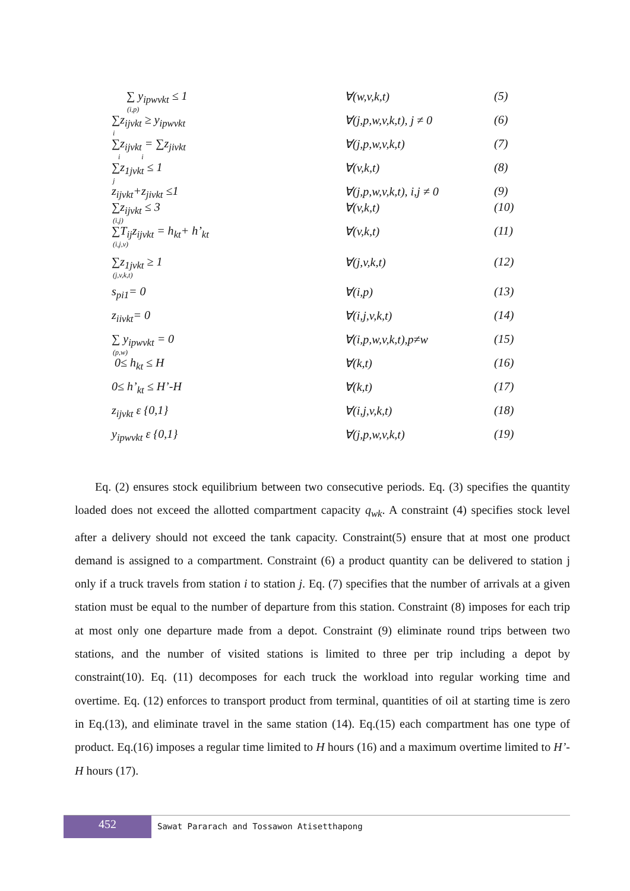∑ y<sub>ipwvkt</sub> ≤ 1
(i,p)
∀(w,v,k,t) (5)
∑z<sub>ijvkt</sub> ≥ y<sub>ipwvkt</sub>
i
∀(j,p,w,v,k,t), j ≠ 0 (6)
∑z<sub>ijvkt</sub> = ∑z<sub>jivkt</sub>
i i
∀(j,p,w,v,k,t) (7)
∑z<sub>1jvkt</sub> ≤ 1
j
∀(v,k,t) (8)
z<sub>ijvkt</sub>+z<sub>jivkt</sub> ≤1 ∀(j,p,w,v,k,t), i,j ≠ 0
(9)
∑z<sub>ijvkt</sub> ≤ 3
(i,j)
∀(v,k,t) (10)
∑T<sub>ij</sub>z<sub>ijvkt</sub> = h<sub>kt</sub>+ h’<sub>kt</sub>
(i,j,v)
∀(v,k,t) (11)
∑z<sub>1jvkt</sub> ≥ 1
(j,v,k,t)
∀(j,v,k,t) (12)
s<sub>pi1</sub>= 0 ∀(i,p) (13)
z<sub>iivkt</sub>= 0 ∀(i,j,v,k,t) (14)
∑ y<sub>ipwvkt</sub> = 0
(p,w)
∀(i,p,w,v,k,t),p≠w (15)
0≤ h<sub>kt</sub> ≤ H ∀(k,t) (16)
0≤ h’<sub>kt</sub> ≤ H’-H ∀(k,t) (17)
z<sub>ijvkt</sub> ε {0,1} ∀(i,j,v,k,t) (18)
y<sub>ipwvkt</sub> ε {0,1} ∀(j,p,w,v,k,t) (19)
Eq. (2) ensures stock equilibrium between two consecutive periods. Eq. (3) specifies the quantity loaded does not exceed the allotted compartment capacity q<sub>wk</sub>. A constraint (4) specifies stock level after a delivery should not exceed the tank capacity. Constraint(5) ensure that at most one product demand is assigned to a compartment. Constraint (6) a product quantity can be delivered to station j only if a truck travels from station i to station j. Eq. (7) specifies that the number of arrivals at a given station must be equal to the number of departure from this station. Constraint (8) imposes for each trip at most only one departure made from a depot. Constraint (9) eliminate round trips between two stations, and the number of visited stations is limited to three per trip including a depot by constraint(10). Eq. (11) decomposes for each truck the workload into regular working time and overtime. Eq. (12) enforces to transport product from terminal, quantities of oil at starting time is zero in Eq.(13), and eliminate travel in the same station (14). Eq.(15) each compartment has one type of product. Eq.(16) imposes a regular time limited to H hours (16) and a maximum overtime limited to H’- H hours (17).
452
Sawat Pararach and Tossawon Atisetthapong